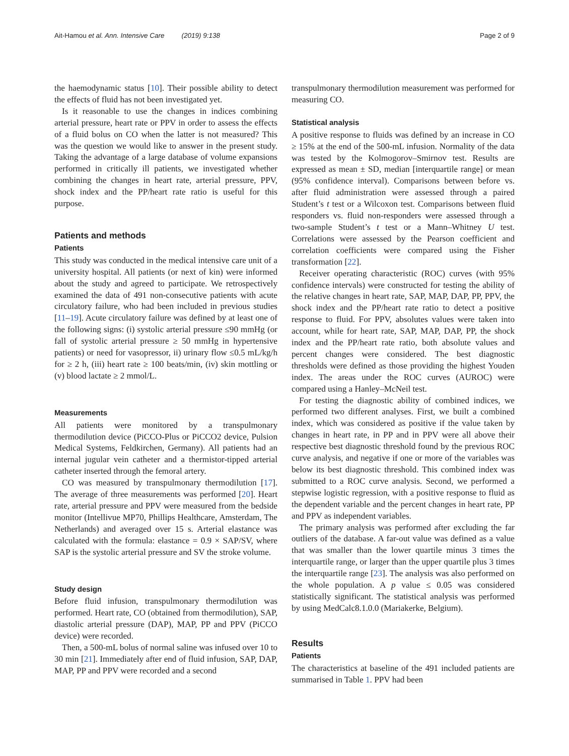Ait-Hamou et al. Ann. Intensive Care (2019) 9:138 Page 2 of 9
the haemodynamic status [10]. Their possible ability to detect the effects of fluid has not been investigated yet.
Is it reasonable to use the changes in indices combining arterial pressure, heart rate or PPV in order to assess the effects of a fluid bolus on CO when the latter is not measured? This was the question we would like to answer in the present study. Taking the advantage of a large database of volume expansions performed in critically ill patients, we investigated whether combining the changes in heart rate, arterial pressure, PPV, shock index and the PP/heart rate ratio is useful for this purpose.
Patients and methods
Patients
This study was conducted in the medical intensive care unit of a university hospital. All patients (or next of kin) were informed about the study and agreed to participate. We retrospectively examined the data of 491 non-consecutive patients with acute circulatory failure, who had been included in previous studies [11–19]. Acute circulatory failure was defined by at least one of the following signs: (i) systolic arterial pressure ≤90 mmHg (or fall of systolic arterial pressure ≥ 50 mmHg in hypertensive patients) or need for vasopressor, ii) urinary flow ≤0.5 mL/kg/h for ≥ 2 h, (iii) heart rate ≥ 100 beats/min, (iv) skin mottling or (v) blood lactate ≥ 2 mmol/L.
Measurements
All patients were monitored by a transpulmonary thermodilution device (PiCCO-Plus or PiCCO2 device, Pulsion Medical Systems, Feldkirchen, Germany). All patients had an internal jugular vein catheter and a thermistor-tipped arterial catheter inserted through the femoral artery.
CO was measured by transpulmonary thermodilution [17]. The average of three measurements was performed [20]. Heart rate, arterial pressure and PPV were measured from the bedside monitor (Intellivue MP70, Phillips Healthcare, Amsterdam, The Netherlands) and averaged over 15 s. Arterial elastance was calculated with the formula: elastance = 0.9 × SAP/SV, where SAP is the systolic arterial pressure and SV the stroke volume.
Study design
Before fluid infusion, transpulmonary thermodilution was performed. Heart rate, CO (obtained from thermodilution), SAP, diastolic arterial pressure (DAP), MAP, PP and PPV (PiCCO device) were recorded.
Then, a 500-mL bolus of normal saline was infused over 10 to 30 min [21]. Immediately after end of fluid infusion, SAP, DAP, MAP, PP and PPV were recorded and a second
transpulmonary thermodilution measurement was performed for measuring CO.
Statistical analysis
A positive response to fluids was defined by an increase in CO ≥ 15% at the end of the 500-mL infusion. Normality of the data was tested by the Kolmogorov–Smirnov test. Results are expressed as mean ± SD, median [interquartile range] or mean (95% confidence interval). Comparisons between before vs. after fluid administration were assessed through a paired Student’s t test or a Wilcoxon test. Comparisons between fluid responders vs. fluid non-responders were assessed through a two-sample Student’s t test or a Mann–Whitney U test. Correlations were assessed by the Pearson coefficient and correlation coefficients were compared using the Fisher transformation [22].
Receiver operating characteristic (ROC) curves (with 95% confidence intervals) were constructed for testing the ability of the relative changes in heart rate, SAP, MAP, DAP, PP, PPV, the shock index and the PP/heart rate ratio to detect a positive response to fluid. For PPV, absolutes values were taken into account, while for heart rate, SAP, MAP, DAP, PP, the shock index and the PP/heart rate ratio, both absolute values and percent changes were considered. The best diagnostic thresholds were defined as those providing the highest Youden index. The areas under the ROC curves (AUROC) were compared using a Hanley–McNeil test.
For testing the diagnostic ability of combined indices, we performed two different analyses. First, we built a combined index, which was considered as positive if the value taken by changes in heart rate, in PP and in PPV were all above their respective best diagnostic threshold found by the previous ROC curve analysis, and negative if one or more of the variables was below its best diagnostic threshold. This combined index was submitted to a ROC curve analysis. Second, we performed a stepwise logistic regression, with a positive response to fluid as the dependent variable and the percent changes in heart rate, PP and PPV as independent variables.
The primary analysis was performed after excluding the far outliers of the database. A far-out value was defined as a value that was smaller than the lower quartile minus 3 times the interquartile range, or larger than the upper quartile plus 3 times the interquartile range [23]. The analysis was also performed on the whole population. A p value ≤ 0.05 was considered statistically significant. The statistical analysis was performed by using MedCalc8.1.0.0 (Mariakerke, Belgium).
Results
Patients
The characteristics at baseline of the 491 included patients are summarised in Table 1. PPV had been